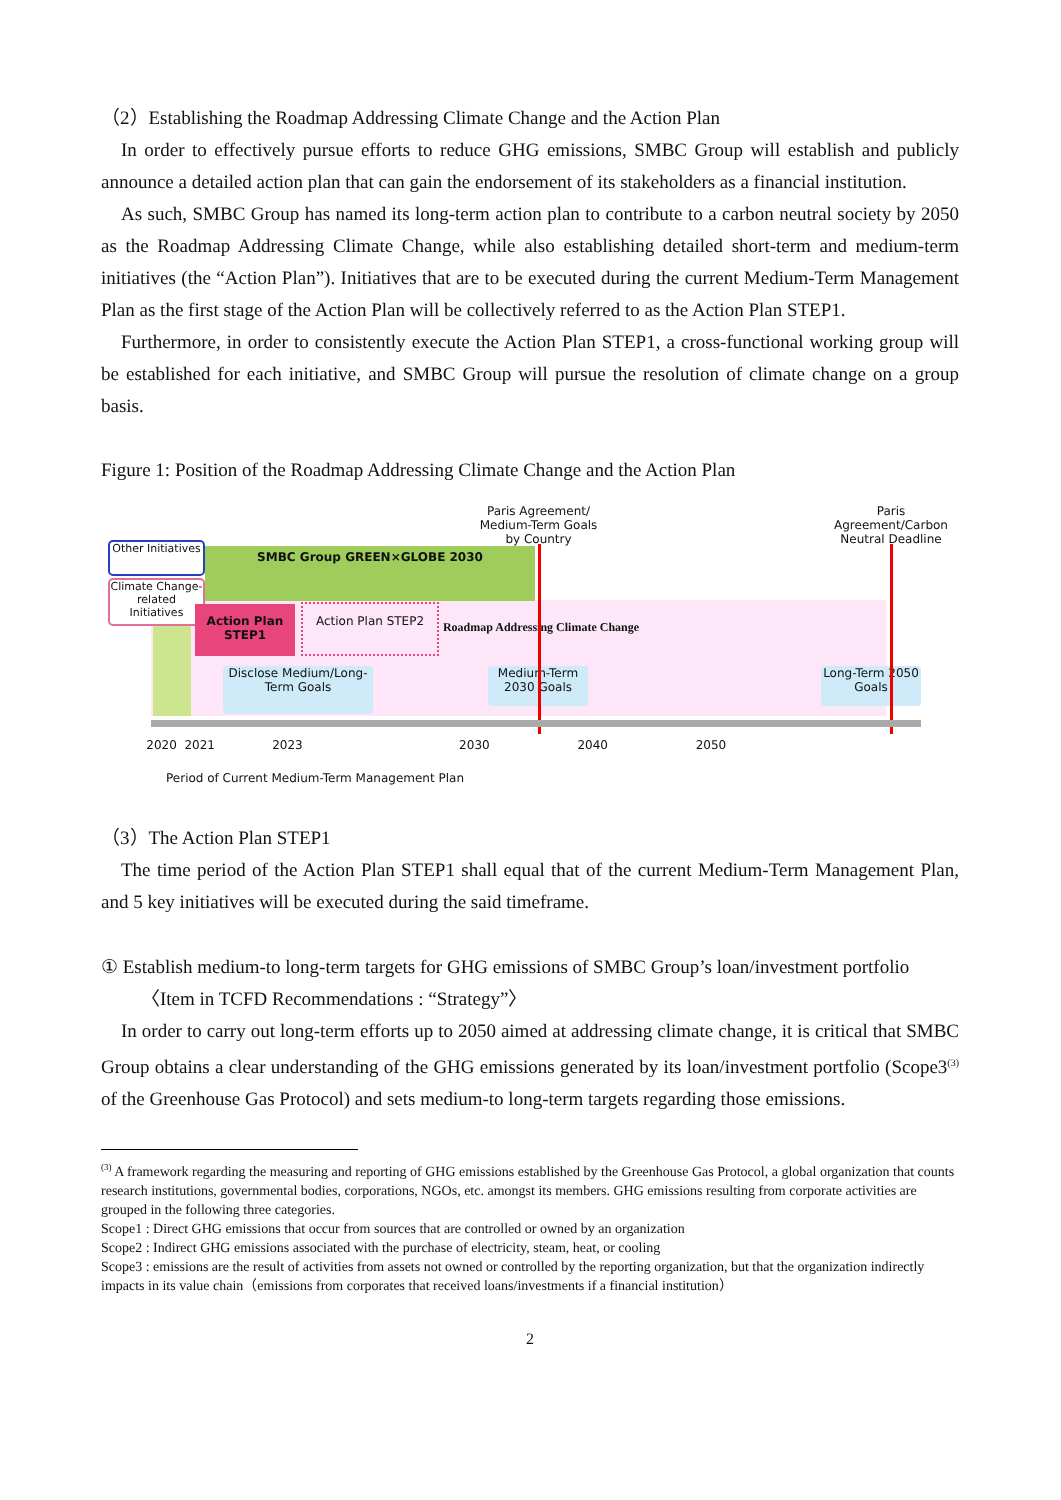（2）Establishing the Roadmap Addressing Climate Change and the Action Plan
In order to effectively pursue efforts to reduce GHG emissions, SMBC Group will establish and publicly announce a detailed action plan that can gain the endorsement of its stakeholders as a financial institution.
As such, SMBC Group has named its long-term action plan to contribute to a carbon neutral society by 2050 as the Roadmap Addressing Climate Change, while also establishing detailed short-term and medium-term initiatives (the “Action Plan”). Initiatives that are to be executed during the current Medium-Term Management Plan as the first stage of the Action Plan will be collectively referred to as the Action Plan STEP1.
Furthermore, in order to consistently execute the Action Plan STEP1, a cross-functional working group will be established for each initiative, and SMBC Group will pursue the resolution of climate change on a group basis.
Figure 1: Position of the Roadmap Addressing Climate Change and the Action Plan
Paris Agreement/ Medium-Term Goals by Country
Paris Agreement/Carbon Neutral Deadline
SMBC Group GREEN×GLOBE 2030
Other Initiatives
Climate Change-related Initiatives
Action Plan STEP1
Action Plan STEP2
Roadmap Addressing Climate Change
Disclose Medium/Long-Term Goals
Medium-Term 2030 Goals
Long-Term 2050 Goals
2020 2021 2023 2030 2040 2050
Period of Current Medium-Term Management Plan
（3）The Action Plan STEP1
The time period of the Action Plan STEP1 shall equal that of the current Medium-Term Management Plan, and 5 key initiatives will be executed during the said timeframe.
① Establish medium-to long-term targets for GHG emissions of SMBC Group’s loan/investment portfolio
〈Item in TCFD Recommendations : “Strategy”〉
In order to carry out long-term efforts up to 2050 aimed at addressing climate change, it is critical that SMBC Group obtains a clear understanding of the GHG emissions generated by its loan/investment portfolio (Scope3<sup>(3)</sup> of the Greenhouse Gas Protocol) and sets medium-to long-term targets regarding those emissions.
<sup>(3)</sup> A framework regarding the measuring and reporting of GHG emissions established by the Greenhouse Gas Protocol, a global organization that counts research institutions, governmental bodies, corporations, NGOs, etc. amongst its members. GHG emissions resulting from corporate activities are grouped in the following three categories.
Scope1 : Direct GHG emissions that occur from sources that are controlled or owned by an organization
Scope2 : Indirect GHG emissions associated with the purchase of electricity, steam, heat, or cooling
Scope3 : emissions are the result of activities from assets not owned or controlled by the reporting organization, but that the organization indirectly impacts in its value chain（emissions from corporates that received loans/investments if a financial institution）
2